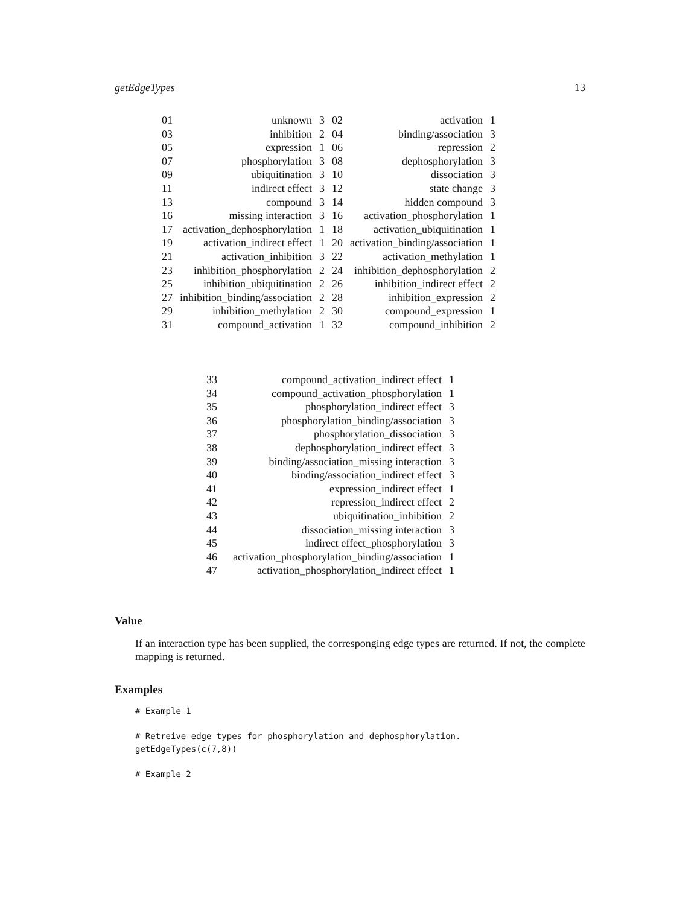getEdgeTypes 13
| 01 | unknown | 3 | 02 | activation | 1 |
| 03 | inhibition | 2 | 04 | binding/association | 3 |
| 05 | expression | 1 | 06 | repression | 2 |
| 07 | phosphorylation | 3 | 08 | dephosphorylation | 3 |
| 09 | ubiquitination | 3 | 10 | dissociation | 3 |
| 11 | indirect effect | 3 | 12 | state change | 3 |
| 13 | compound | 3 | 14 | hidden compound | 3 |
| 16 | missing interaction | 3 | 16 | activation_phosphorylation | 1 |
| 17 | activation_dephosphorylation | 1 | 18 | activation_ubiquitination | 1 |
| 19 | activation_indirect effect | 1 | 20 | activation_binding/association | 1 |
| 21 | activation_inhibition | 3 | 22 | activation_methylation | 1 |
| 23 | inhibition_phosphorylation | 2 | 24 | inhibition_dephosphorylation | 2 |
| 25 | inhibition_ubiquitination | 2 | 26 | inhibition_indirect effect | 2 |
| 27 | inhibition_binding/association | 2 | 28 | inhibition_expression | 2 |
| 29 | inhibition_methylation | 2 | 30 | compound_expression | 1 |
| 31 | compound_activation | 1 | 32 | compound_inhibition | 2 |
| 33 | compound_activation_indirect effect | 1 |
| 34 | compound_activation_phosphorylation | 1 |
| 35 | phosphorylation_indirect effect | 3 |
| 36 | phosphorylation_binding/association | 3 |
| 37 | phosphorylation_dissociation | 3 |
| 38 | dephosphorylation_indirect effect | 3 |
| 39 | binding/association_missing interaction | 3 |
| 40 | binding/association_indirect effect | 3 |
| 41 | expression_indirect effect | 1 |
| 42 | repression_indirect effect | 2 |
| 43 | ubiquitination_inhibition | 2 |
| 44 | dissociation_missing interaction | 3 |
| 45 | indirect effect_phosphorylation | 3 |
| 46 | activation_phosphorylation_binding/association | 1 |
| 47 | activation_phosphorylation_indirect effect | 1 |
Value
If an interaction type has been supplied, the corresponging edge types are returned. If not, the complete mapping is returned.
Examples
# Example 1

# Retreive edge types for phosphorylation and dephosphorylation.
getEdgeTypes(c(7,8))

# Example 2